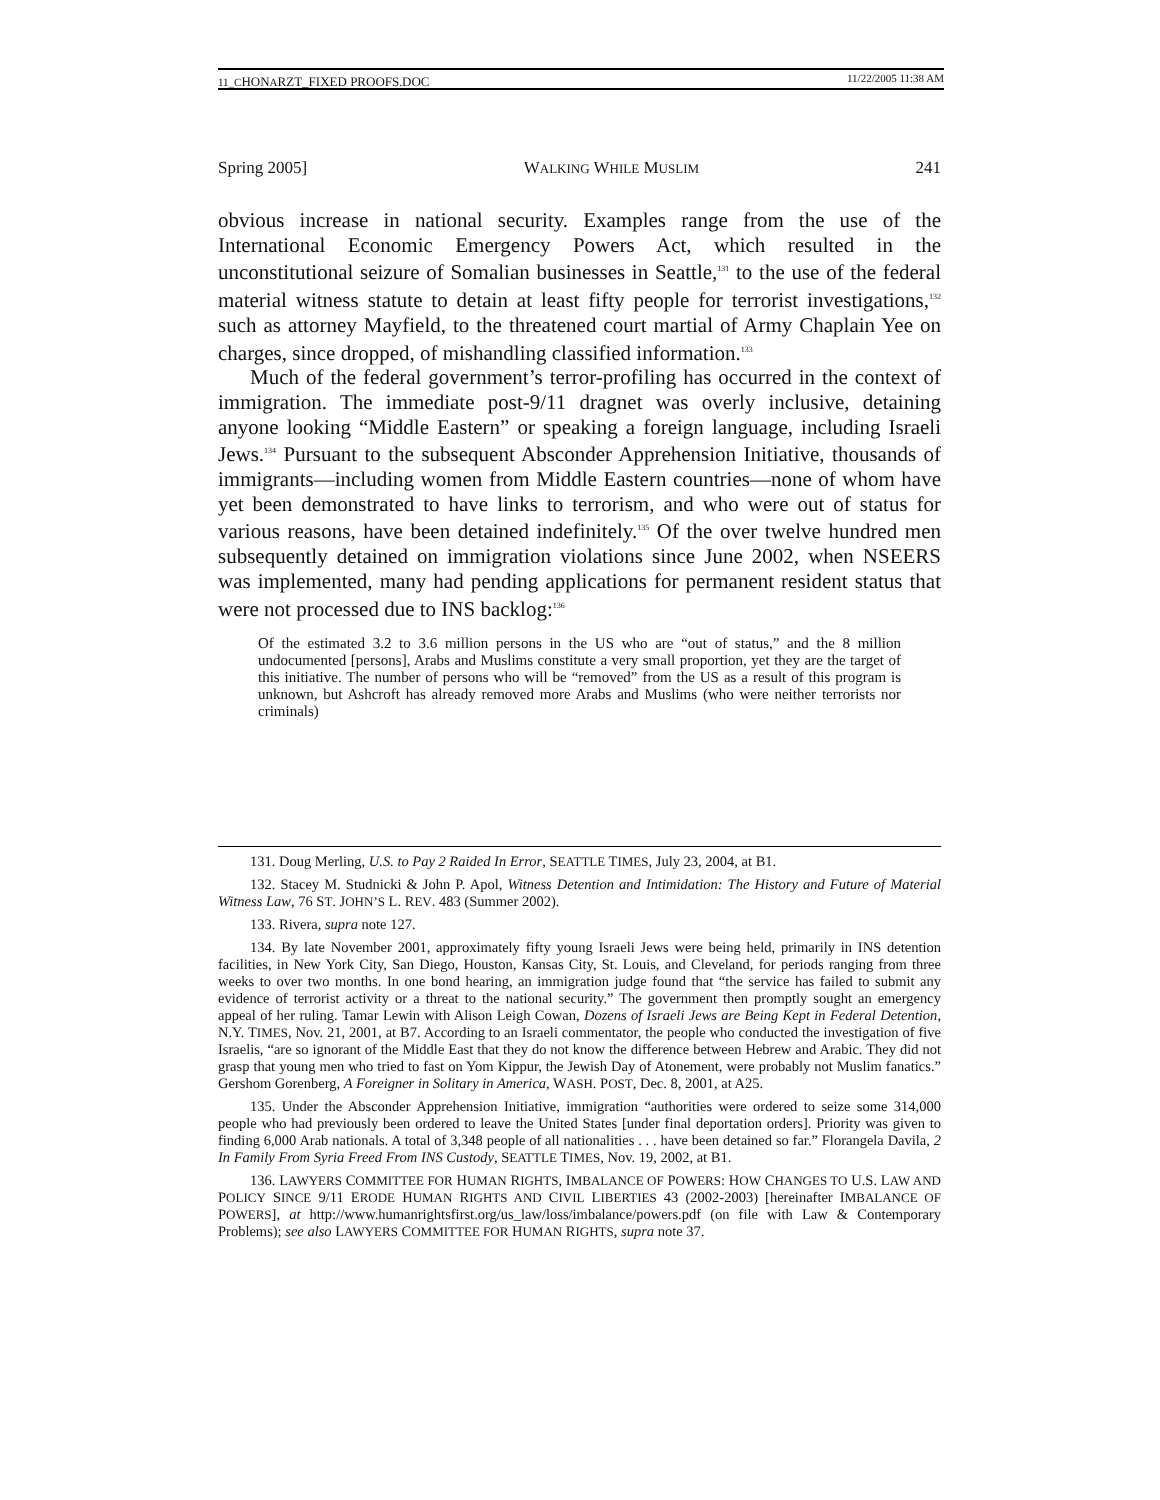11_CHONARZT_FIXED PROOFS.DOC 11/22/2005 11:38 AM
Spring 2005] WALKING WHILE MUSLIM 241
obvious increase in national security. Examples range from the use of the International Economic Emergency Powers Act, which resulted in the unconstitutional seizure of Somalian businesses in Seattle,<sup>131</sup> to the use of the federal material witness statute to detain at least fifty people for terrorist investigations,<sup>132</sup> such as attorney Mayfield, to the threatened court martial of Army Chaplain Yee on charges, since dropped, of mishandling classified information.<sup>133</sup>
Much of the federal government’s terror-profiling has occurred in the context of immigration. The immediate post-9/11 dragnet was overly inclusive, detaining anyone looking “Middle Eastern” or speaking a foreign language, including Israeli Jews.<sup>134</sup> Pursuant to the subsequent Absconder Apprehension Initiative, thousands of immigrants—including women from Middle Eastern countries—none of whom have yet been demonstrated to have links to terrorism, and who were out of status for various reasons, have been detained indefinitely.<sup>135</sup> Of the over twelve hundred men subsequently detained on immigration violations since June 2002, when NSEERS was implemented, many had pending applications for permanent resident status that were not processed due to INS backlog:<sup>136</sup>
Of the estimated 3.2 to 3.6 million persons in the US who are “out of status,” and the 8 million undocumented [persons], Arabs and Muslims constitute a very small proportion, yet they are the target of this initiative. The number of persons who will be “removed” from the US as a result of this program is unknown, but Ashcroft has already removed more Arabs and Muslims (who were neither terrorists nor criminals)
131. Doug Merling, U.S. to Pay 2 Raided In Error, SEATTLE TIMES, July 23, 2004, at B1.
132. Stacey M. Studnicki & John P. Apol, Witness Detention and Intimidation: The History and Future of Material Witness Law, 76 ST. JOHN’S L. REV. 483 (Summer 2002).
133. Rivera, supra note 127.
134. By late November 2001, approximately fifty young Israeli Jews were being held, primarily in INS detention facilities, in New York City, San Diego, Houston, Kansas City, St. Louis, and Cleveland, for periods ranging from three weeks to over two months. In one bond hearing, an immigration judge found that “the service has failed to submit any evidence of terrorist activity or a threat to the national security.” The government then promptly sought an emergency appeal of her ruling. Tamar Lewin with Alison Leigh Cowan, Dozens of Israeli Jews are Being Kept in Federal Detention, N.Y. TIMES, Nov. 21, 2001, at B7. According to an Israeli commentator, the people who conducted the investigation of five Israelis, “are so ignorant of the Middle East that they do not know the difference between Hebrew and Arabic. They did not grasp that young men who tried to fast on Yom Kippur, the Jewish Day of Atonement, were probably not Muslim fanatics.” Gershom Gorenberg, A Foreigner in Solitary in America, WASH. POST, Dec. 8, 2001, at A25.
135. Under the Absconder Apprehension Initiative, immigration “authorities were ordered to seize some 314,000 people who had previously been ordered to leave the United States [under final deportation orders]. Priority was given to finding 6,000 Arab nationals. A total of 3,348 people of all nationalities . . . have been detained so far.” Florangela Davila, 2 In Family From Syria Freed From INS Custody, SEATTLE TIMES, Nov. 19, 2002, at B1.
136. LAWYERS COMMITTEE FOR HUMAN RIGHTS, IMBALANCE OF POWERS: HOW CHANGES TO U.S. LAW AND POLICY SINCE 9/11 ERODE HUMAN RIGHTS AND CIVIL LIBERTIES 43 (2002-2003) [hereinafter IMBALANCE OF POWERS], at http://www.humanrightsfirst.org/us_law/loss/imbalance/powers.pdf (on file with Law & Contemporary Problems); see also LAWYERS COMMITTEE FOR HUMAN RIGHTS, supra note 37.